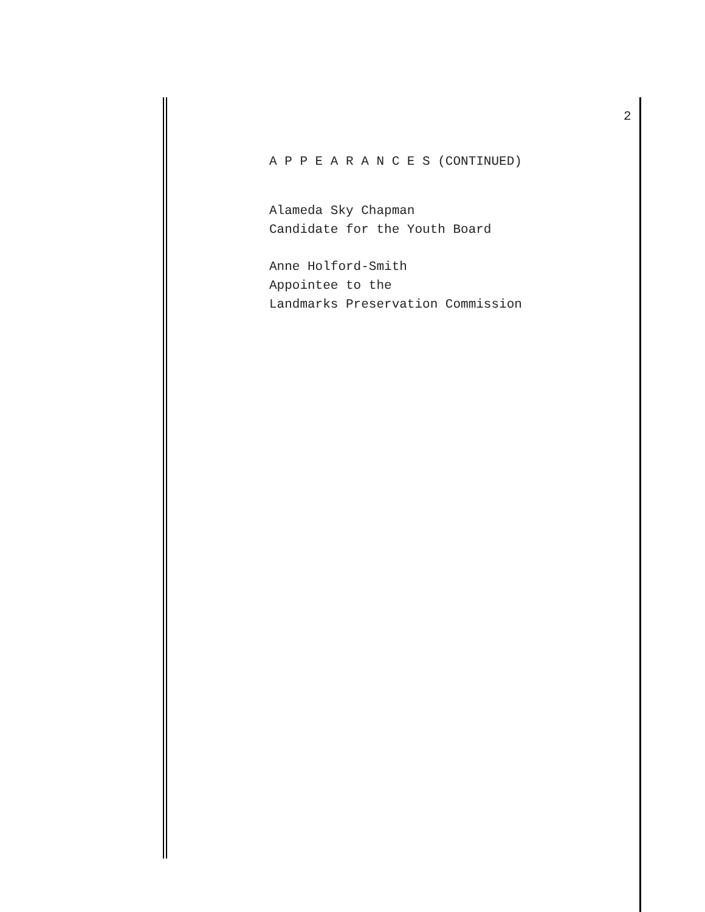2
A P P E A R A N C E S (CONTINUED)
Alameda Sky Chapman
Candidate for the Youth Board
Anne Holford-Smith
Appointee to the
Landmarks Preservation Commission